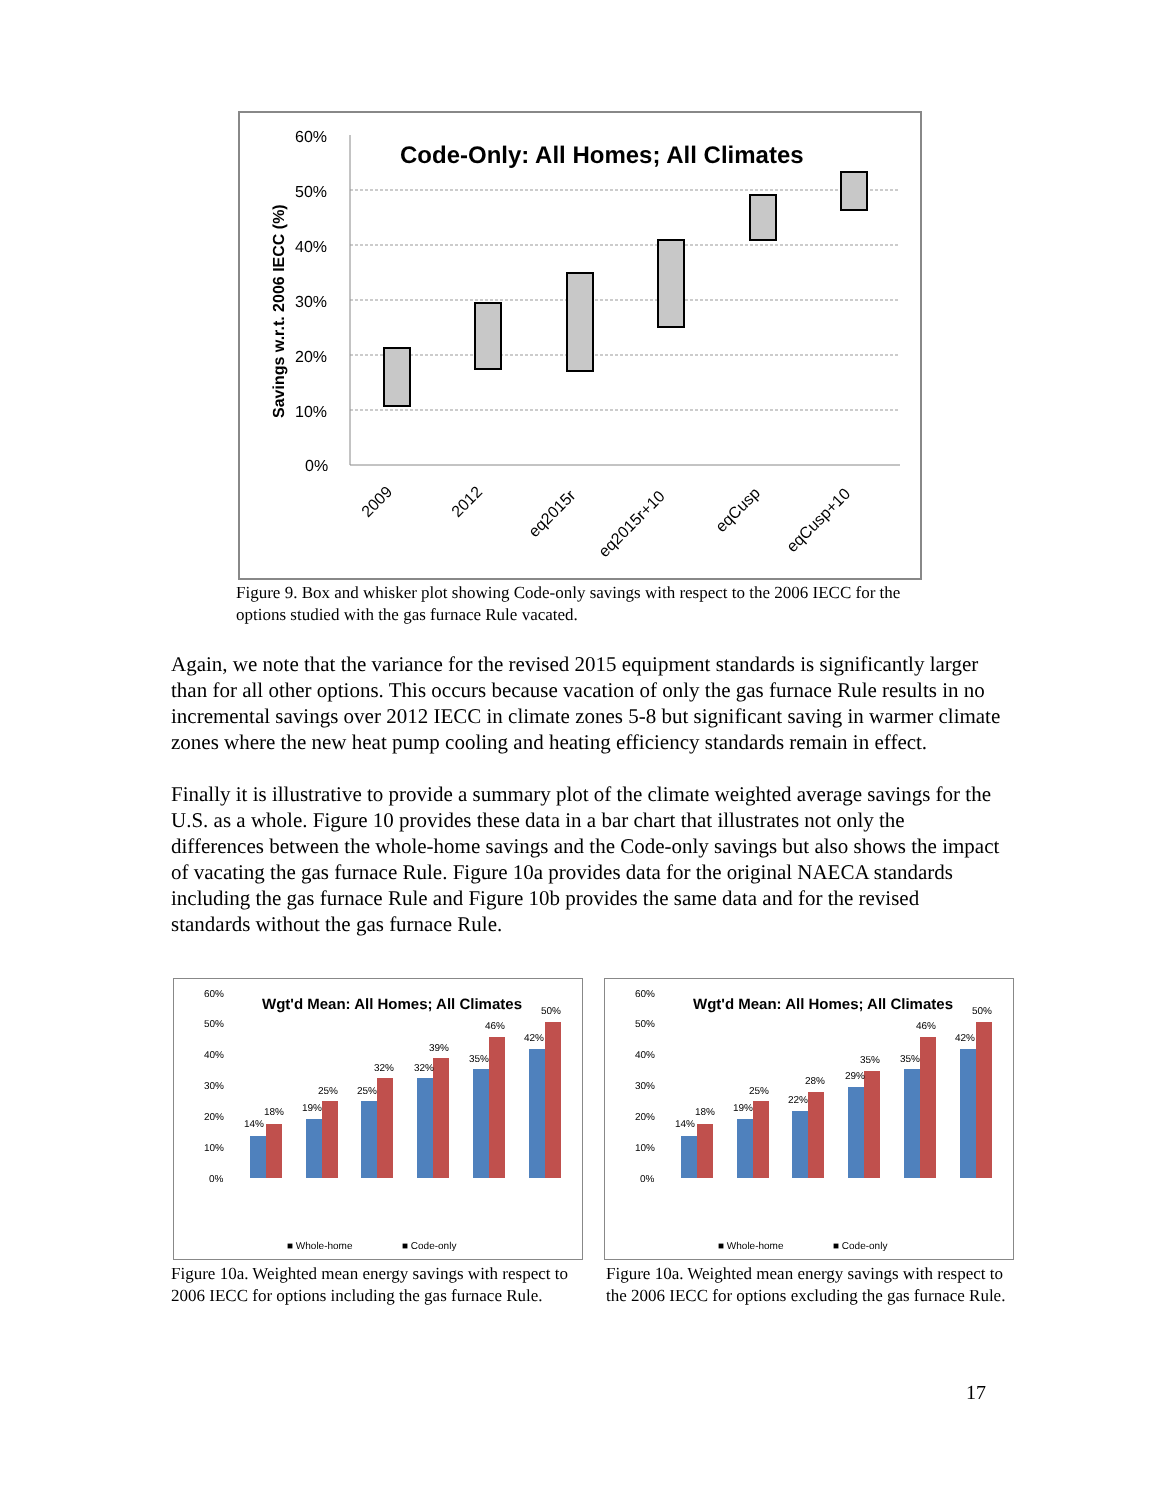Code-Only: All Homes; All Climates
60%
50%
40%
30%
20%
10%
0%
Savings w.r.t. 2006 IECC (%)
2009
2012
eq2015r
eq2015r+10
eqCusp
eqCusp+10
Figure 9. Box and whisker plot showing Code-only savings with respect to the 2006 IECC for the options studied with the gas furnace Rule vacated.
Again, we note that the variance for the revised 2015 equipment standards is significantly larger than for all other options. This occurs because vacation of only the gas furnace Rule results in no incremental savings over 2012 IECC in climate zones 5-8 but significant saving in warmer climate zones where the new heat pump cooling and heating efficiency standards remain in effect.
Finally it is illustrative to provide a summary plot of the climate weighted average savings for the U.S. as a whole. Figure 10 provides these data in a bar chart that illustrates not only the differences between the whole-home savings and the Code-only savings but also shows the impact of vacating the gas furnace Rule. Figure 10a provides data for the original NAECA standards including the gas furnace Rule and Figure 10b provides the same data and for the revised standards without the gas furnace Rule.
Wgt'd Mean: All Homes; All Climates
60%
50%
40%
30%
20%
10%
0%
14%
18%
19%
25%
25%
32%
32%
39%
35%
46%
42%
50%
■ Whole-home
■ Code-only
Wgt'd Mean: All Homes; All Climates
60%
50%
40%
30%
20%
10%
0%
14%
18%
19%
25%
22%
28%
29%
35%
35%
46%
42%
50%
■ Whole-home
■ Code-only
Figure 10a. Weighted mean energy savings with respect to 2006 IECC for options including the gas furnace Rule.
Figure 10a. Weighted mean energy savings with respect to the 2006 IECC for options excluding the gas furnace Rule.
17